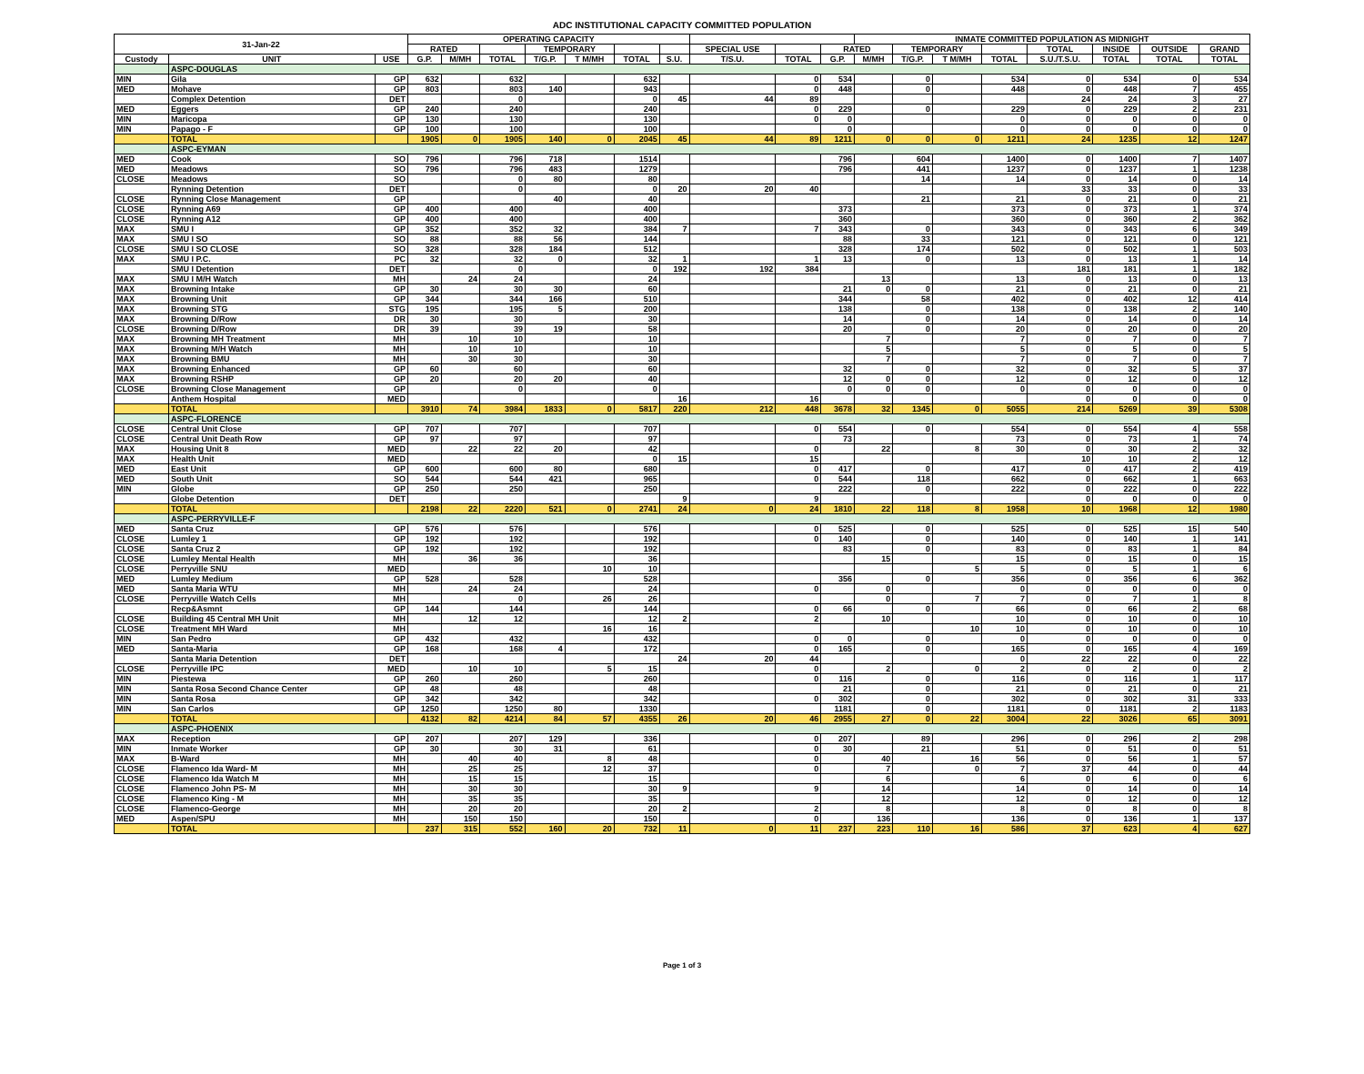ADC INSTITUTIONAL CAPACITY COMMITTED POPULATION
| 31-Jan-22 | | | OPERATING CAPACITY | | | | | | | | | | INMATE COMMITTED POPULATION AS MIDNIGHT | | | | | | | |
| --- | --- | --- | --- | --- | --- | --- | --- | --- | --- | --- | --- | --- | --- | --- | --- | --- | --- | --- | --- | --- |
| | | | RATED | | | TEMPORARY | | | | SPECIAL USE | | RATED | | TEMPORARY | | | TOTAL | INSIDE | OUTSIDE | GRAND |
| Custody | UNIT | USE | G.P. | M/MH | TOTAL | T/G.P. | T M/MH | TOTAL | S.U. | T/S.U. | TOTAL | G.P. | M/MH | T/G.P. | T M/MH | TOTAL | S.U./T.S.U. | TOTAL | TOTAL | TOTAL |
| | ASPC-DOUGLAS | | | | | | | | | | | | | | | | | | | |
| MIN | Gila | GP | 632 | | 632 | | | 632 | | | 0 | 534 | | 0 | | 534 | 0 | 534 | 0 | 534 |
| MED | Mohave | GP | 803 | | 803 | 140 | | 943 | | | 0 | 448 | | 0 | | 448 | 0 | 448 | 7 | 455 |
| | Complex Detention | DET | | | 0 | | | 0 | 45 | 44 | 89 | | | | | | 24 | 24 | 3 | 27 |
| MED | Eggers | GP | 240 | | 240 | | | 240 | | | 0 | 229 | | 0 | | 229 | 0 | 229 | 2 | 231 |
| MIN | Maricopa | GP | 130 | | 130 | | | 130 | | | 0 | 0 | | | | 0 | 0 | 0 | 0 | 0 |
| MIN | Papago - F | GP | 100 | | 100 | | | 100 | | | | 0 | | | | 0 | 0 | 0 | 0 | 0 |
| | TOTAL | | 1905 | 0 | 1905 | 140 | 0 | 2045 | 45 | 44 | 89 | 1211 | 0 | 0 | 0 | 1211 | 24 | 1235 | 12 | 1247 |
| | ASPC-EYMAN | | | | | | | | | | | | | | | | | | | |
| MED | Cook | SO | 796 | | 796 | 718 | | 1514 | | | | 796 | | 604 | | 1400 | 0 | 1400 | 7 | 1407 |
| MED | Meadows | SO | 796 | | 796 | 483 | | 1279 | | | | 796 | | 441 | | 1237 | 0 | 1237 | 1 | 1238 |
| CLOSE | Meadows | SO | | | 0 | 80 | | 80 | | | | | | 14 | | 14 | 0 | 14 | 0 | 14 |
| | Rynning Detention | DET | | | 0 | | | 0 | 20 | 20 | 40 | | | | | | 33 | 33 | 0 | 33 |
| CLOSE | Rynning Close Management | GP | | | | 40 | | 40 | | | | | | 21 | | 21 | 0 | 21 | 0 | 21 |
| CLOSE | Rynning A69 | GP | 400 | | 400 | | | 400 | | | | 373 | | | | 373 | 0 | 373 | 1 | 374 |
| CLOSE | Rynning A12 | GP | 400 | | 400 | | | 400 | | | | 360 | | | | 360 | 0 | 360 | 2 | 362 |
| MAX | SMU I | GP | 352 | | 352 | 32 | | 384 | 7 | | 7 | 343 | | 0 | | 343 | 0 | 343 | 6 | 349 |
| MAX | SMU I SO | SO | 88 | | 88 | 56 | | 144 | | | | 88 | | 33 | | 121 | 0 | 121 | 0 | 121 |
| CLOSE | SMU I SO CLOSE | SO | 328 | | 328 | 184 | | 512 | | | | 328 | | 174 | | 502 | 0 | 502 | 1 | 503 |
| MAX | SMU I P.C. | PC | 32 | | 32 | 0 | | 32 | 1 | | 1 | 13 | | 0 | | 13 | 0 | 13 | 1 | 14 |
| | SMU I Detention | DET | | | 0 | | | 0 | 192 | 192 | 384 | | | | | | 181 | 181 | 1 | 182 |
| MAX | SMU I M/H Watch | MH | | 24 | 24 | | | 24 | | | | | 13 | | | 13 | 0 | 13 | 0 | 13 |
| MAX | Browning Intake | GP | 30 | | 30 | 30 | | 60 | | | | 21 | 0 | 0 | | 21 | 0 | 21 | 0 | 21 |
| MAX | Browning Unit | GP | 344 | | 344 | 166 | | 510 | | | | 344 | | 58 | | 402 | 0 | 402 | 12 | 414 |
| MAX | Browning STG | STG | 195 | | 195 | 5 | | 200 | | | | 138 | | 0 | | 138 | 0 | 138 | 2 | 140 |
| MAX | Browning D/Row | DR | 30 | | 30 | | | 30 | | | | 14 | | 0 | | 14 | 0 | 14 | 0 | 14 |
| CLOSE | Browning D/Row | DR | 39 | | 39 | 19 | | 58 | | | | 20 | | 0 | | 20 | 0 | 20 | 0 | 20 |
| MAX | Browning MH Treatment | MH | | 10 | 10 | | | 10 | | | | | 7 | | | 7 | 0 | 7 | 0 | 7 |
| MAX | Browning M/H Watch | MH | | 10 | 10 | | | 10 | | | | | 5 | | | 5 | 0 | 5 | 0 | 5 |
| MAX | Browning BMU | MH | | 30 | 30 | | | 30 | | | | | 7 | | | 7 | 0 | 7 | 0 | 7 |
| MAX | Browning Enhanced | GP | 60 | | 60 | | | 60 | | | | 32 | | 0 | | 32 | 0 | 32 | 5 | 37 |
| MAX | Browning RSHP | GP | 20 | | 20 | 20 | | 40 | | | | 12 | 0 | 0 | | 12 | 0 | 12 | 0 | 12 |
| CLOSE | Browning Close Management | GP | | | 0 | | | 0 | | | | 0 | 0 | 0 | | 0 | 0 | 0 | 0 | 0 |
| | Anthem Hospital | MED | | | | | | | 16 | | 16 | | | | | | 0 | 0 | 0 | 0 |
| | TOTAL | | 3910 | 74 | 3984 | 1833 | 0 | 5817 | 220 | 212 | 448 | 3678 | 32 | 1345 | 0 | 5055 | 214 | 5269 | 39 | 5308 |
| | ASPC-FLORENCE | | | | | | | | | | | | | | | | | | | |
| CLOSE | Central Unit Close | GP | 707 | | 707 | | | 707 | | | 0 | 554 | | 0 | | 554 | 0 | 554 | 4 | 558 |
| CLOSE | Central Unit Death Row | GP | 97 | | 97 | | | 97 | | | | 73 | | | | 73 | 0 | 73 | 1 | 74 |
| MAX | Housing Unit 8 | MED | | 22 | 22 | 20 | | 42 | | | 0 | | 22 | | 8 | 30 | 0 | 30 | 2 | 32 |
| MAX | Health Unit | MED | | | | | | 0 | 15 | | 15 | | | | | | 10 | 10 | 2 | 12 |
| MED | East Unit | GP | 600 | | 600 | 80 | | 680 | | | 0 | 417 | | 0 | | 417 | 0 | 417 | 2 | 419 |
| MED | South Unit | SO | 544 | | 544 | 421 | | 965 | | | 0 | 544 | | 118 | | 662 | 0 | 662 | 1 | 663 |
| MIN | Globe | GP | 250 | | 250 | | | 250 | | | | 222 | | 0 | | 222 | 0 | 222 | 0 | 222 |
| | Globe Detention | DET | | | | | | | 9 | | 9 | | | | | | 0 | 0 | 0 | 0 |
| | TOTAL | | 2198 | 22 | 2220 | 521 | 0 | 2741 | 24 | 0 | 24 | 1810 | 22 | 118 | 8 | 1958 | 10 | 1968 | 12 | 1980 |
| | ASPC-PERRYVILLE-F | | | | | | | | | | | | | | | | | | | |
| MED | Santa Cruz | GP | 576 | | 576 | | | 576 | | | 0 | 525 | | 0 | | 525 | 0 | 525 | 15 | 540 |
| CLOSE | Lumley 1 | GP | 192 | | 192 | | | 192 | | | 0 | 140 | | 0 | | 140 | 0 | 140 | 1 | 141 |
| CLOSE | Santa Cruz 2 | GP | 192 | | 192 | | | 192 | | | | 83 | | 0 | | 83 | 0 | 83 | 1 | 84 |
| CLOSE | Lumley Mental Health | MH | | 36 | 36 | | | 36 | | | | | 15 | | | 15 | 0 | 15 | 0 | 15 |
| CLOSE | Perryville SNU | MED | | | | | 10 | 10 | | | | | | | 5 | 5 | 0 | 5 | 1 | 6 |
| MED | Lumley Medium | GP | 528 | | 528 | | | 528 | | | | 356 | | 0 | | 356 | 0 | 356 | 6 | 362 |
| MED | Santa Maria WTU | MH | | 24 | 24 | | | 24 | | | 0 | | 0 | | | 0 | 0 | 0 | 0 | 0 |
| CLOSE | Perryville Watch Cells | MH | | | 0 | | 26 | 26 | | | | | 0 | | 7 | 7 | 0 | 7 | 1 | 8 |
| | Recp&Asmnt | GP | 144 | | 144 | | | 144 | | | 0 | 66 | | 0 | | 66 | 0 | 66 | 2 | 68 |
| CLOSE | Building 45 Central MH Unit | MH | | 12 | 12 | | | 12 | 2 | | 2 | | 10 | | | 10 | 0 | 10 | 0 | 10 |
| CLOSE | Treatment MH Ward | MH | | | | | 16 | 16 | | | | | | | 10 | 10 | 0 | 10 | 0 | 10 |
| MIN | San Pedro | GP | 432 | | 432 | | | 432 | | | 0 | 0 | | 0 | | 0 | 0 | 0 | 0 | 0 |
| MED | Santa-Maria | GP | 168 | | 168 | 4 | | 172 | | | 0 | 165 | | 0 | | 165 | 0 | 165 | 4 | 169 |
| | Santa Maria Detention | DET | | | | | | | 24 | 20 | 44 | | | | | 0 | 22 | 22 | 0 | 22 |
| CLOSE | Perryville IPC | MED | | 10 | 10 | | 5 | 15 | | | 0 | | 2 | | 0 | 2 | 0 | 2 | 0 | 2 |
| MIN | Piestewa | GP | 260 | | 260 | | | 260 | | | 0 | 116 | | 0 | | 116 | 0 | 116 | 1 | 117 |
| MIN | Santa Rosa Second Chance Center | GP | 48 | | 48 | | | 48 | | | | 21 | | 0 | | 21 | 0 | 21 | 0 | 21 |
| MIN | Santa Rosa | GP | 342 | | 342 | | | 342 | | | 0 | 302 | | 0 | | 302 | 0 | 302 | 31 | 333 |
| MIN | San Carlos | GP | 1250 | | 1250 | 80 | | 1330 | | | | 1181 | | 0 | | 1181 | 0 | 1181 | 2 | 1183 |
| | TOTAL | | 4132 | 82 | 4214 | 84 | 57 | 4355 | 26 | 20 | 46 | 2955 | 27 | 0 | 22 | 3004 | 22 | 3026 | 65 | 3091 |
| | ASPC-PHOENIX | | | | | | | | | | | | | | | | | | | |
| MAX | Reception | GP | 207 | | 207 | 129 | | 336 | | | 0 | 207 | | 89 | | 296 | 0 | 296 | 2 | 298 |
| MIN | Inmate Worker | GP | 30 | | 30 | 31 | | 61 | | | 0 | 30 | | 21 | | 51 | 0 | 51 | 0 | 51 |
| MAX | B-Ward | MH | | 40 | 40 | | 8 | 48 | | | 0 | | 40 | | 16 | 56 | 0 | 56 | 1 | 57 |
| CLOSE | Flamenco Ida Ward- M | MH | | 25 | 25 | | 12 | 37 | | | 0 | | 7 | | 0 | 7 | 37 | 44 | 0 | 44 |
| CLOSE | Flamenco Ida Watch M | MH | | 15 | 15 | | | 15 | | | | | 6 | | | 6 | 0 | 6 | 0 | 6 |
| CLOSE | Flamenco John PS- M | MH | | 30 | 30 | | | 30 | 9 | | 9 | | 14 | | | 14 | 0 | 14 | 0 | 14 |
| CLOSE | Flamenco King - M | MH | | 35 | 35 | | | 35 | | | | | 12 | | | 12 | 0 | 12 | 0 | 12 |
| CLOSE | Flamenco-George | MH | | 20 | 20 | | | 20 | 2 | | 2 | | 8 | | | 8 | 0 | 8 | 0 | 8 |
| MED | Aspen/SPU | MH | | 150 | 150 | | | 150 | | | 0 | | 136 | | | 136 | 0 | 136 | 1 | 137 |
| | TOTAL | | 237 | 315 | 552 | 160 | 20 | 732 | 11 | 0 | 11 | 237 | 223 | 110 | 16 | 586 | 37 | 623 | 4 | 627 |
Page 1 of 3